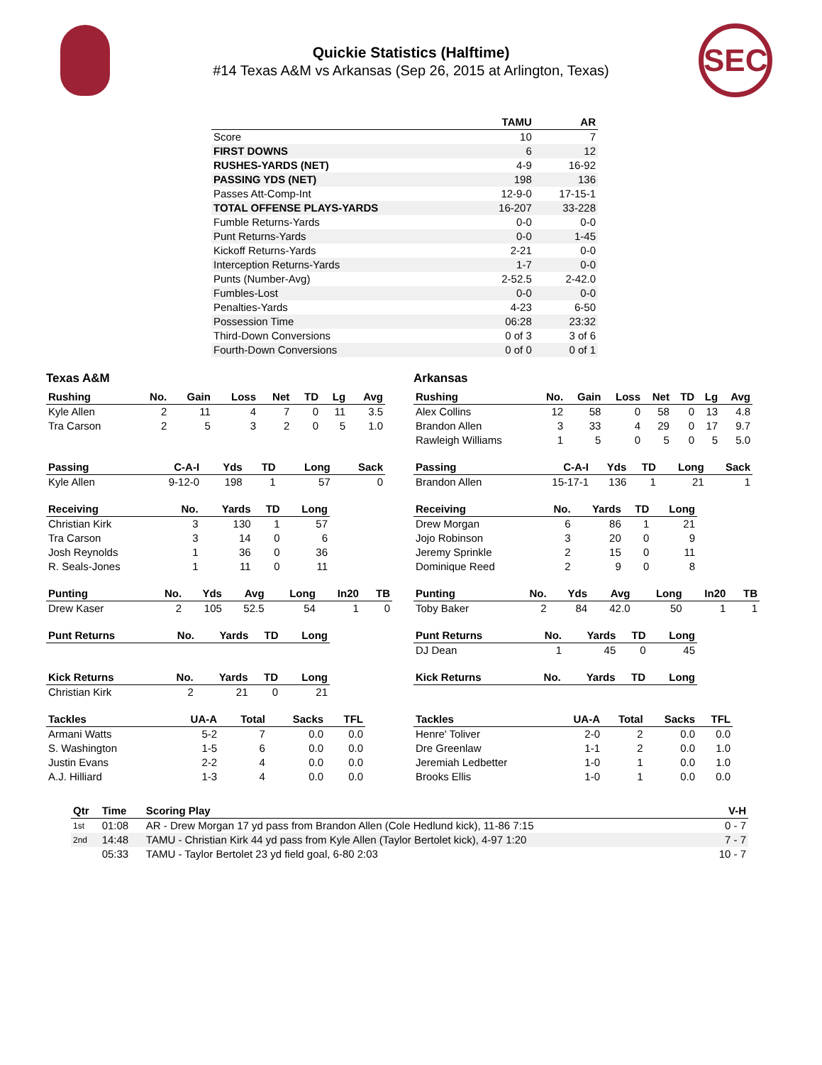Quickie Statistics (Halftime)
#14 Texas A&M vs Arkansas (Sep 26, 2015 at Arlington, Texas)
SEC
| | TAMU | AR |
| --- | --- | --- |
| Score | 10 | 7 |
| FIRST DOWNS | 6 | 12 |
| RUSHES-YARDS (NET) | 4-9 | 16-92 |
| PASSING YDS (NET) | 198 | 136 |
| Passes Att-Comp-Int | 12-9-0 | 17-15-1 |
| TOTAL OFFENSE PLAYS-YARDS | 16-207 | 33-228 |
| Fumble Returns-Yards | 0-0 | 0-0 |
| Punt Returns-Yards | 0-0 | 1-45 |
| Kickoff Returns-Yards | 2-21 | 0-0 |
| Interception Returns-Yards | 1-7 | 0-0 |
| Punts (Number-Avg) | 2-52.5 | 2-42.0 |
| Fumbles-Lost | 0-0 | 0-0 |
| Penalties-Yards | 4-23 | 6-50 |
| Possession Time | 06:28 | 23:32 |
| Third-Down Conversions | 0 of 3 | 3 of 6 |
| Fourth-Down Conversions | 0 of 0 | 0 of 1 |
Texas A&M
| Rushing | No. | Gain | Loss | Net | TD | Lg | Avg |
| --- | --- | --- | --- | --- | --- | --- | --- |
| Kyle Allen | 2 | 11 | 4 | 7 | 0 | 11 | 3.5 |
| Tra Carson | 2 | 5 | 3 | 2 | 0 | 5 | 1.0 |
| Passing | C-A-I | Yds | TD | Long | Sack |
| --- | --- | --- | --- | --- | --- |
| Kyle Allen | 9-12-0 | 198 | 1 | 57 | 0 |
| Receiving | No. | Yards | TD | Long |
| --- | --- | --- | --- | --- |
| Christian Kirk | 3 | 130 | 1 | 57 |
| Tra Carson | 3 | 14 | 0 | 6 |
| Josh Reynolds | 1 | 36 | 0 | 36 |
| R. Seals-Jones | 1 | 11 | 0 | 11 |
| Punting | No. | Yds | Avg | Long | In20 | TB |
| --- | --- | --- | --- | --- | --- | --- |
| Drew Kaser | 2 | 105 | 52.5 | 54 | 1 | 0 |
| Punt Returns | No. | Yards | TD | Long |
| --- | --- | --- | --- | --- |
| Kick Returns | No. | Yards | TD | Long |
| --- | --- | --- | --- | --- |
| Christian Kirk | 2 | 21 | 0 | 21 |
| Tackles | UA-A | Total | Sacks | TFL |
| --- | --- | --- | --- | --- |
| Armani Watts | 5-2 | 7 | 0.0 | 0.0 |
| S. Washington | 1-5 | 6 | 0.0 | 0.0 |
| Justin Evans | 2-2 | 4 | 0.0 | 0.0 |
| A.J. Hilliard | 1-3 | 4 | 0.0 | 0.0 |
Arkansas
| Rushing | No. | Gain | Loss | Net | TD | Lg | Avg |
| --- | --- | --- | --- | --- | --- | --- | --- |
| Alex Collins | 12 | 58 | 0 | 58 | 0 | 13 | 4.8 |
| Brandon Allen | 3 | 33 | 4 | 29 | 0 | 17 | 9.7 |
| Rawleigh Williams | 1 | 5 | 0 | 5 | 0 | 5 | 5.0 |
| Passing | C-A-I | Yds | TD | Long | Sack |
| --- | --- | --- | --- | --- | --- |
| Brandon Allen | 15-17-1 | 136 | 1 | 21 | 1 |
| Receiving | No. | Yards | TD | Long |
| --- | --- | --- | --- | --- |
| Drew Morgan | 6 | 86 | 1 | 21 |
| Jojo Robinson | 3 | 20 | 0 | 9 |
| Jeremy Sprinkle | 2 | 15 | 0 | 11 |
| Dominique Reed | 2 | 9 | 0 | 8 |
| Punting | No. | Yds | Avg | Long | In20 | TB |
| --- | --- | --- | --- | --- | --- | --- |
| Toby Baker | 2 | 84 | 42.0 | 50 | 1 | 1 |
| Punt Returns | No. | Yards | TD | Long |
| --- | --- | --- | --- | --- |
| DJ Dean | 1 | 45 | 0 | 45 |
| Kick Returns | No. | Yards | TD | Long |
| --- | --- | --- | --- | --- |
| Tackles | UA-A | Total | Sacks | TFL |
| --- | --- | --- | --- | --- |
| Henre' Toliver | 2-0 | 2 | 0.0 | 0.0 |
| Dre Greenlaw | 1-1 | 2 | 0.0 | 1.0 |
| Jeremiah Ledbetter | 1-0 | 1 | 0.0 | 1.0 |
| Brooks Ellis | 1-0 | 1 | 0.0 | 0.0 |
| Qtr | Time | Scoring Play | V-H |
| --- | --- | --- | --- |
| 1st | 01:08 | AR - Drew Morgan 17 yd pass from Brandon Allen (Cole Hedlund kick), 11-86 7:15 | 0 - 7 |
| 2nd | 14:48 | TAMU - Christian Kirk 44 yd pass from Kyle Allen (Taylor Bertolet kick), 4-97 1:20 | 7 - 7 |
| | 05:33 | TAMU - Taylor Bertolet 23 yd field goal, 6-80 2:03 | 10 - 7 |